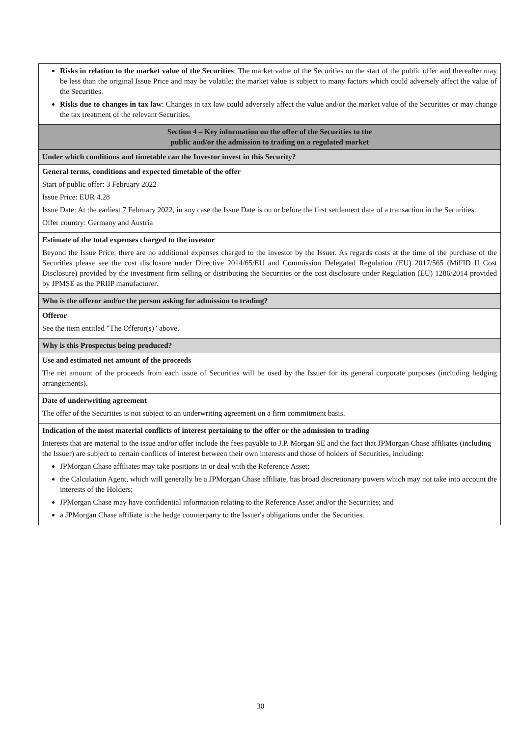| Risks in relation to the market value of the Securities : The market value of the Securities on the start of the public offer and thereafter may be less than the original Issue Price and may be volatile; the market value is subject to many factors which could adversely affect the value of the Securities. Risks due to changes in tax law : Changes in tax law could adversely affect the value and/or the market value of the Securities or may change the tax treatment of the relevant Securities. |
| Section 4 – Key information on the offer of the Securities to the public and/or the admission to trading on a regulated market |
| Under which conditions and timetable can the Investor invest in this Security? |
| General terms, conditions and expected timetable of the offer Start of public offer: 3 February 2022 Issue Price: EUR 4.28 Issue Date: At the earliest 7 February 2022, in any case the Issue Date is on or before the first settlement date of a transaction in the Securities. Offer country: Germany and Austria |
| Estimate of the total expenses charged to the investor Beyond the Issue Price, there are no additional expenses charged to the investor by the Issuer. As regards costs at the time of the purchase of the Securities please see the cost disclosure under Directive 2014/65/EU and Commission Delegated Regulation (EU) 2017/565 (MiFID II Cost Disclosure) provided by the investment firm selling or distributing the Securities or the cost disclosure under Regulation (EU) 1286/2014 provided by JPMSE as the PRIIP manufacturer. |
| Who is the offeror and/or the person asking for admission to trading? |
| Offeror See the item entitled "The Offeror(s)" above. |
| Why is this Prospectus being produced? |
| Use and estimated net amount of the proceeds The net amount of the proceeds from each issue of Securities will be used by the Issuer for its general corporate purposes (including hedging arrangements). |
| Date of underwriting agreement The offer of the Securities is not subject to an underwriting agreement on a firm commitment basis. |
| Indication of the most material conflicts of interest pertaining to the offer or the admission to trading Interests that are material to the issue and/or offer include the fees payable to J.P. Morgan SE and the fact that JPMorgan Chase affiliates (including the Issuer) are subject to certain conflicts of interest between their own interests and those of holders of Securities, including: JPMorgan Chase affiliates may take positions in or deal with the Reference Asset; the Calculation Agent, which will generally be a JPMorgan Chase affiliate, has broad discretionary powers which may not take into account the interests of the Holders; JPMorgan Chase may have confidential information relating to the Reference Asset and/or the Securities; and a JPMorgan Chase affiliate is the hedge counterparty to the Issuer's obligations under the Securities. |
30